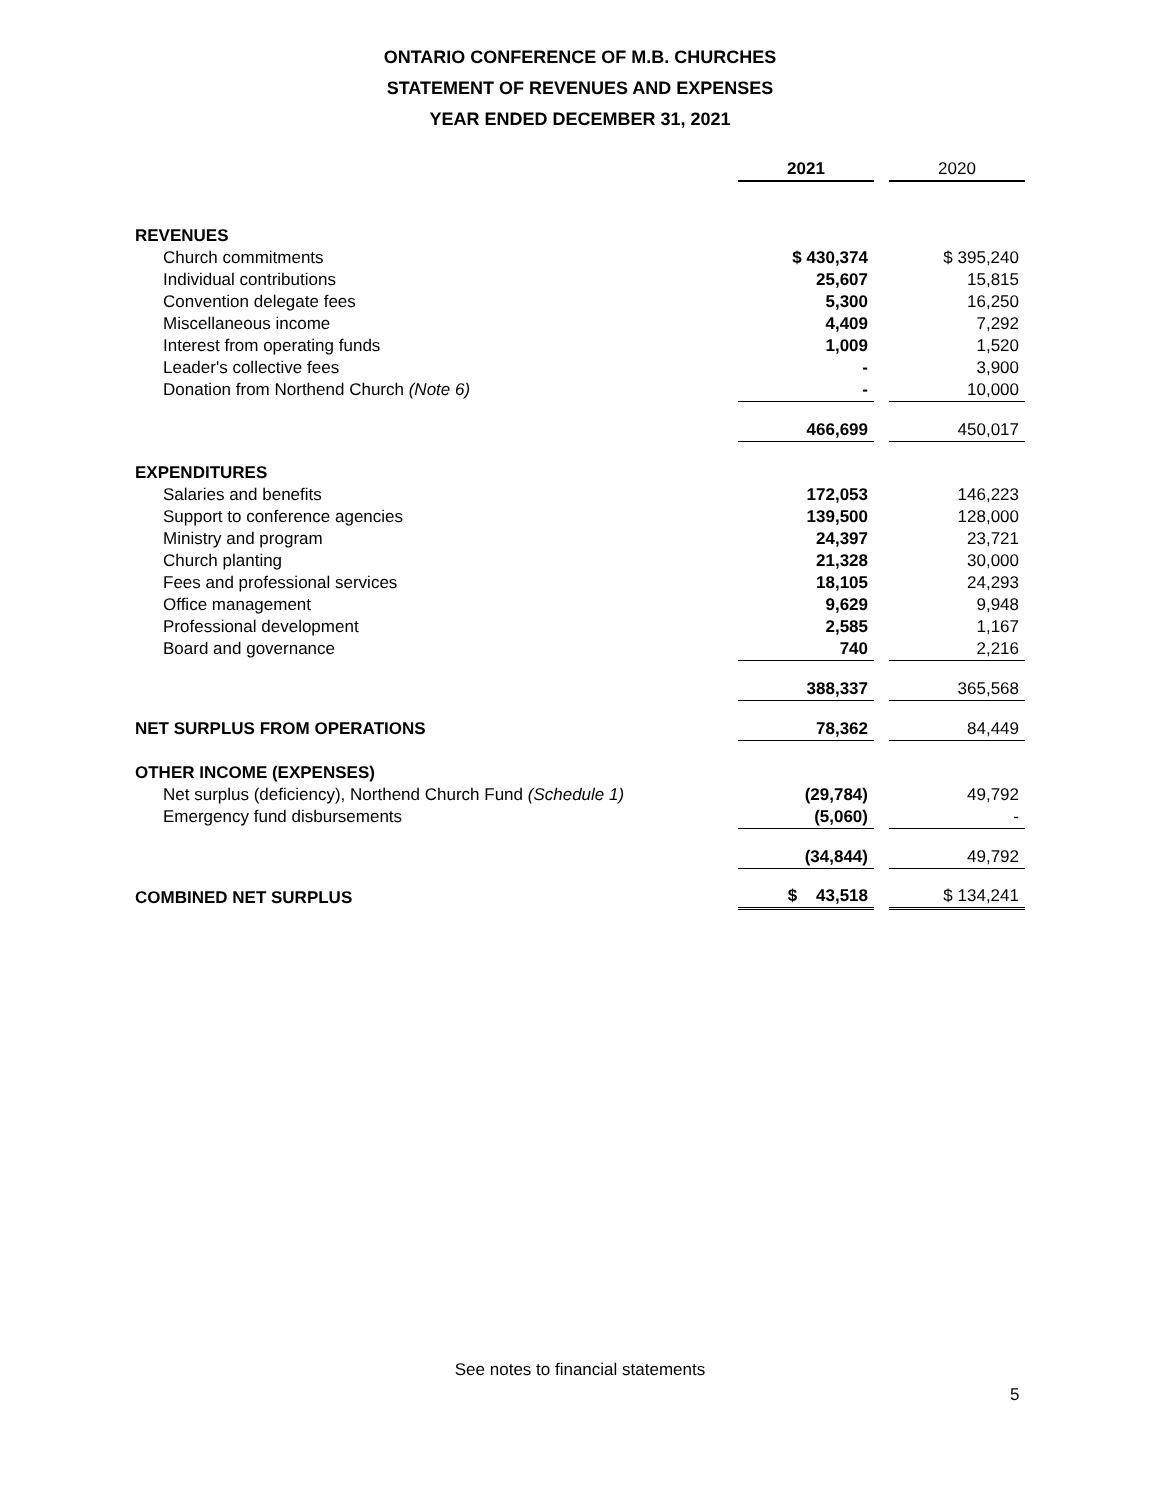ONTARIO CONFERENCE OF M.B. CHURCHES
STATEMENT OF REVENUES AND EXPENSES
YEAR ENDED DECEMBER 31, 2021
| | 2021 | | 2020 |
| --- | --- | --- | --- |
| REVENUES | | | |
| Church commitments | $ 430,374 | | $ 395,240 |
| Individual contributions | 25,607 | | 15,815 |
| Convention delegate fees | 5,300 | | 16,250 |
| Miscellaneous income | 4,409 | | 7,292 |
| Interest from operating funds | 1,009 | | 1,520 |
| Leader's collective fees | - | | 3,900 |
| Donation from Northend Church (Note 6) | - | | 10,000 |
| | 466,699 | | 450,017 |
| EXPENDITURES | | | |
| Salaries and benefits | 172,053 | | 146,223 |
| Support to conference agencies | 139,500 | | 128,000 |
| Ministry and program | 24,397 | | 23,721 |
| Church planting | 21,328 | | 30,000 |
| Fees and professional services | 18,105 | | 24,293 |
| Office management | 9,629 | | 9,948 |
| Professional development | 2,585 | | 1,167 |
| Board and governance | 740 | | 2,216 |
| | 388,337 | | 365,568 |
| NET SURPLUS FROM OPERATIONS | 78,362 | | 84,449 |
| OTHER INCOME (EXPENSES) | | | |
| Net surplus (deficiency), Northend Church Fund (Schedule 1) | (29,784) | | 49,792 |
| Emergency fund disbursements | (5,060) | | - |
| | (34,844) | | 49,792 |
| COMBINED NET SURPLUS | $ 43,518 | | $ 134,241 |
See notes to financial statements
5